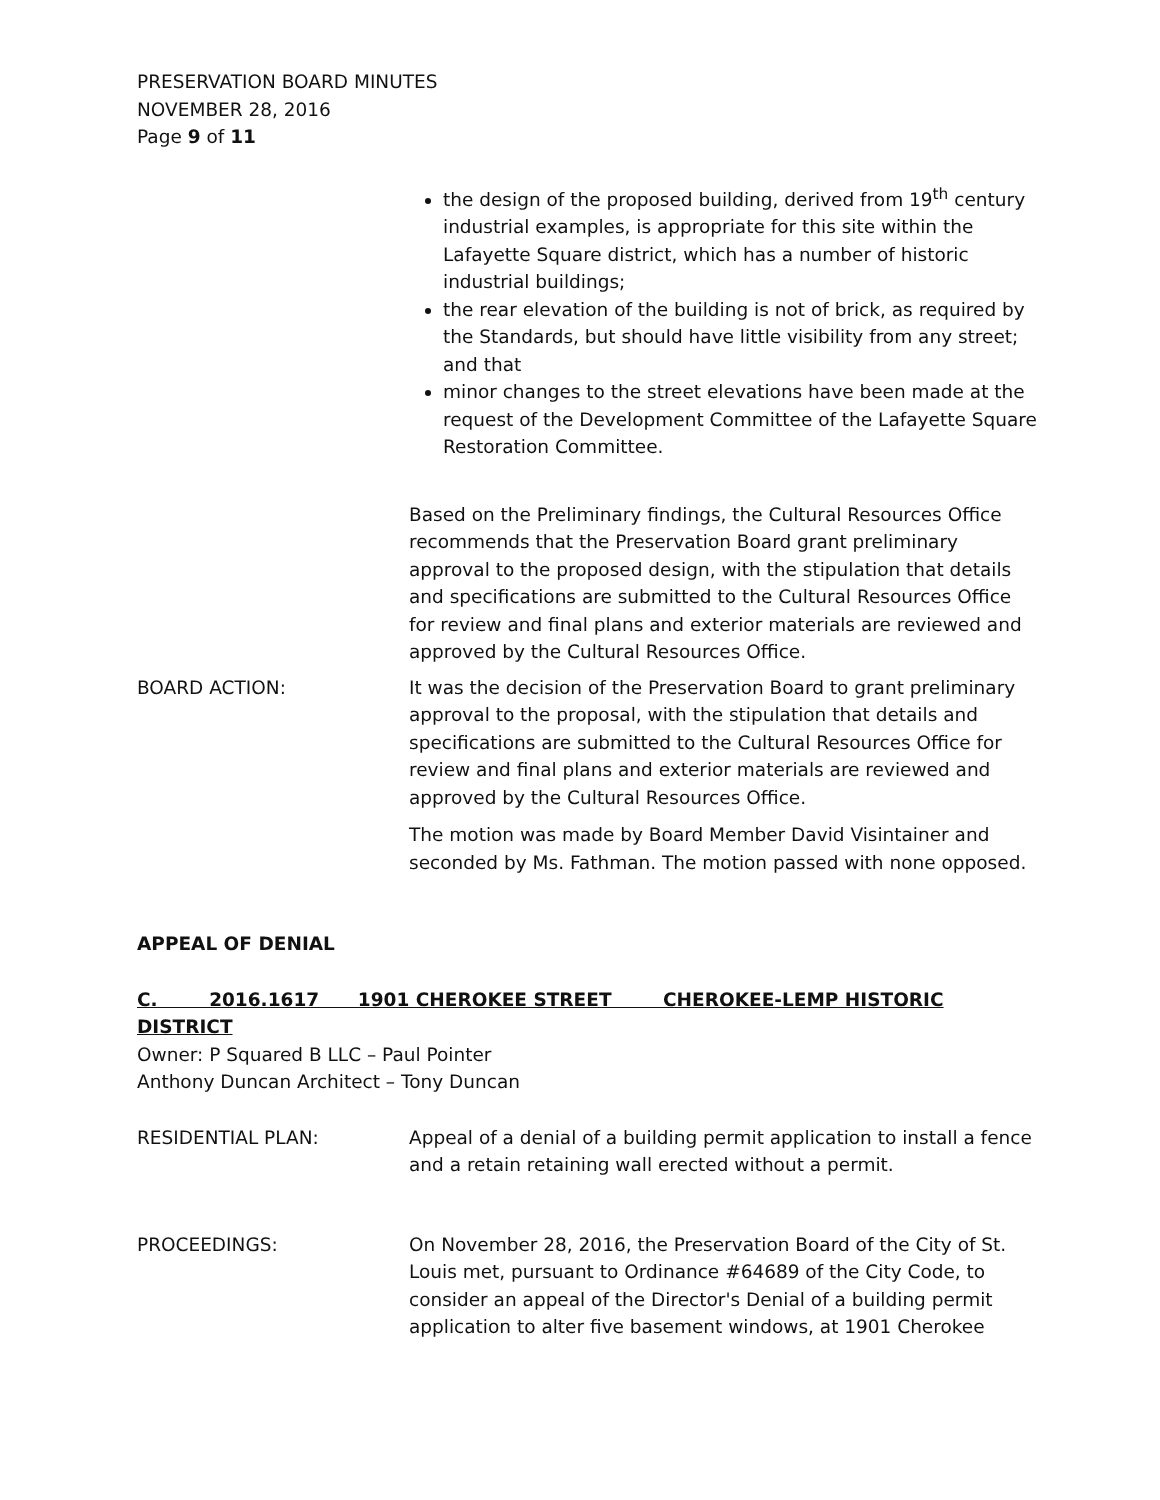PRESERVATION BOARD MINUTES
NOVEMBER 28, 2016
Page 9 of 11
the design of the proposed building, derived from 19<sup>th</sup> century industrial examples, is appropriate for this site within the Lafayette Square district, which has a number of historic industrial buildings;
the rear elevation of the building is not of brick, as required by the Standards, but should have little visibility from any street; and that
minor changes to the street elevations have been made at the request of the Development Committee of the Lafayette Square Restoration Committee.
Based on the Preliminary findings, the Cultural Resources Office recommends that the Preservation Board grant preliminary approval to the proposed design, with the stipulation that details and specifications are submitted to the Cultural Resources Office for review and final plans and exterior materials are reviewed and approved by the Cultural Resources Office.
BOARD ACTION: It was the decision of the Preservation Board to grant preliminary approval to the proposal, with the stipulation that details and specifications are submitted to the Cultural Resources Office for review and final plans and exterior materials are reviewed and approved by the Cultural Resources Office.
The motion was made by Board Member David Visintainer and seconded by Ms. Fathman. The motion passed with none opposed.
APPEAL OF DENIAL
C. 2016.1617 1901 CHEROKEE STREET CHEROKEE-LEMP HISTORIC DISTRICT
Owner: P Squared B LLC – Paul Pointer
Anthony Duncan Architect – Tony Duncan
RESIDENTIAL PLAN: Appeal of a denial of a building permit application to install a fence and a retain retaining wall erected without a permit.
PROCEEDINGS: On November 28, 2016, the Preservation Board of the City of St. Louis met, pursuant to Ordinance #64689 of the City Code, to consider an appeal of the Director's Denial of a building permit application to alter five basement windows, at 1901 Cherokee